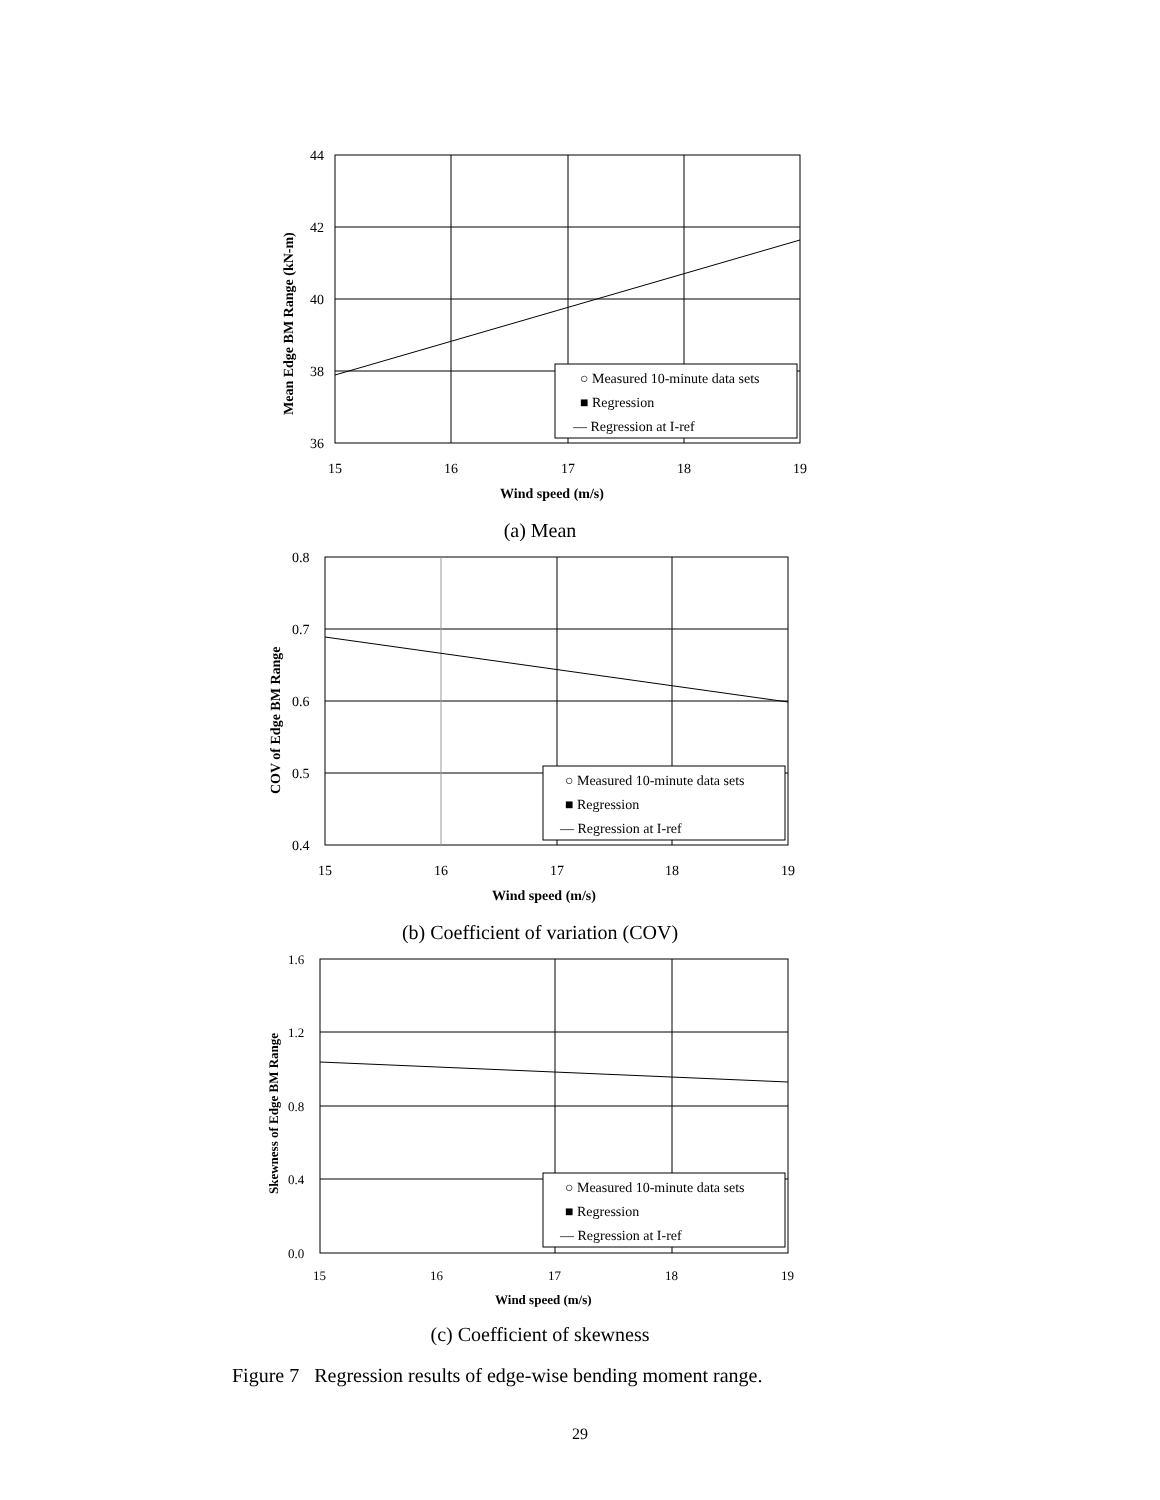44
42
40
38
36
15
16
17
18
19
Wind speed (m/s)
Mean Edge BM Range (kN-m)
○ Measured 10-minute data sets
■ Regression
— Regression at I-ref
(a) Mean
0.8
0.7
0.6
0.5
0.4
15
16
17
18
19
Wind speed (m/s)
COV of Edge BM Range
○ Measured 10-minute data sets
■ Regression
— Regression at I-ref
(b) Coefficient of variation (COV)
1.6
1.2
0.8
0.4
0.0
15
16
17
18
19
Wind speed (m/s)
Skewness of Edge BM Range
○ Measured 10-minute data sets
■ Regression
— Regression at I-ref
(c) Coefficient of skewness
Figure 7 Regression results of edge-wise bending moment range.
29